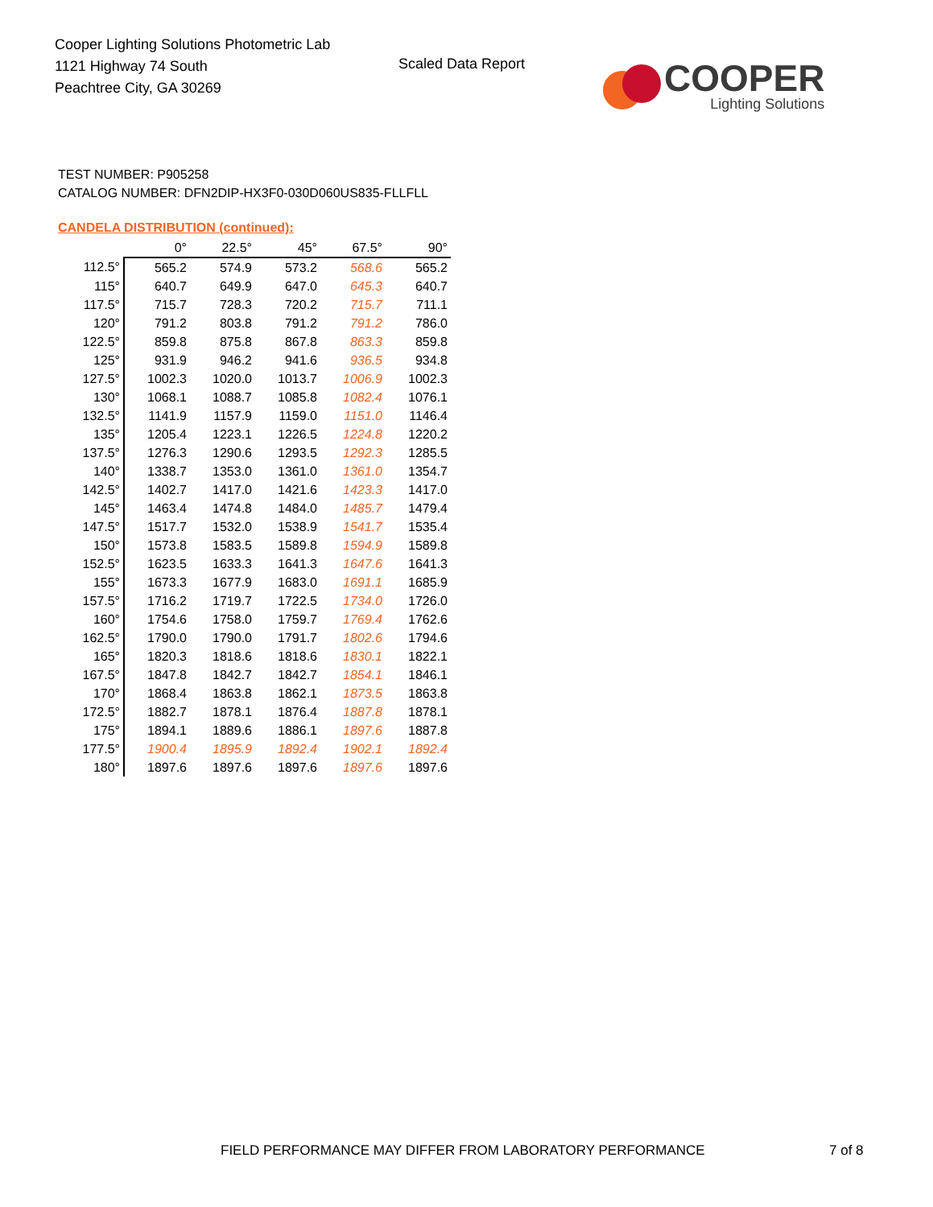Cooper Lighting Solutions Photometric Lab
1121 Highway 74 South
Peachtree City, GA 30269
Scaled Data Report
COOPER
Lighting Solutions
TEST NUMBER: P905258
CATALOG NUMBER: DFN2DIP-HX3F0-030D060US835-FLLFLL
CANDELA DISTRIBUTION (continued):
| | 0° | 22.5° | 45° | 67.5° | 90° |
| --- | --- | --- | --- | --- | --- |
| 112.5° | 565.2 | 574.9 | 573.2 | 568.6 | 565.2 |
| 115° | 640.7 | 649.9 | 647.0 | 645.3 | 640.7 |
| 117.5° | 715.7 | 728.3 | 720.2 | 715.7 | 711.1 |
| 120° | 791.2 | 803.8 | 791.2 | 791.2 | 786.0 |
| 122.5° | 859.8 | 875.8 | 867.8 | 863.3 | 859.8 |
| 125° | 931.9 | 946.2 | 941.6 | 936.5 | 934.8 |
| 127.5° | 1002.3 | 1020.0 | 1013.7 | 1006.9 | 1002.3 |
| 130° | 1068.1 | 1088.7 | 1085.8 | 1082.4 | 1076.1 |
| 132.5° | 1141.9 | 1157.9 | 1159.0 | 1151.0 | 1146.4 |
| 135° | 1205.4 | 1223.1 | 1226.5 | 1224.8 | 1220.2 |
| 137.5° | 1276.3 | 1290.6 | 1293.5 | 1292.3 | 1285.5 |
| 140° | 1338.7 | 1353.0 | 1361.0 | 1361.0 | 1354.7 |
| 142.5° | 1402.7 | 1417.0 | 1421.6 | 1423.3 | 1417.0 |
| 145° | 1463.4 | 1474.8 | 1484.0 | 1485.7 | 1479.4 |
| 147.5° | 1517.7 | 1532.0 | 1538.9 | 1541.7 | 1535.4 |
| 150° | 1573.8 | 1583.5 | 1589.8 | 1594.9 | 1589.8 |
| 152.5° | 1623.5 | 1633.3 | 1641.3 | 1647.6 | 1641.3 |
| 155° | 1673.3 | 1677.9 | 1683.0 | 1691.1 | 1685.9 |
| 157.5° | 1716.2 | 1719.7 | 1722.5 | 1734.0 | 1726.0 |
| 160° | 1754.6 | 1758.0 | 1759.7 | 1769.4 | 1762.6 |
| 162.5° | 1790.0 | 1790.0 | 1791.7 | 1802.6 | 1794.6 |
| 165° | 1820.3 | 1818.6 | 1818.6 | 1830.1 | 1822.1 |
| 167.5° | 1847.8 | 1842.7 | 1842.7 | 1854.1 | 1846.1 |
| 170° | 1868.4 | 1863.8 | 1862.1 | 1873.5 | 1863.8 |
| 172.5° | 1882.7 | 1878.1 | 1876.4 | 1887.8 | 1878.1 |
| 175° | 1894.1 | 1889.6 | 1886.1 | 1897.6 | 1887.8 |
| 177.5° | 1900.4 | 1895.9 | 1892.4 | 1902.1 | 1892.4 |
| 180° | 1897.6 | 1897.6 | 1897.6 | 1897.6 | 1897.6 |
FIELD PERFORMANCE MAY DIFFER FROM LABORATORY PERFORMANCE
7 of 8